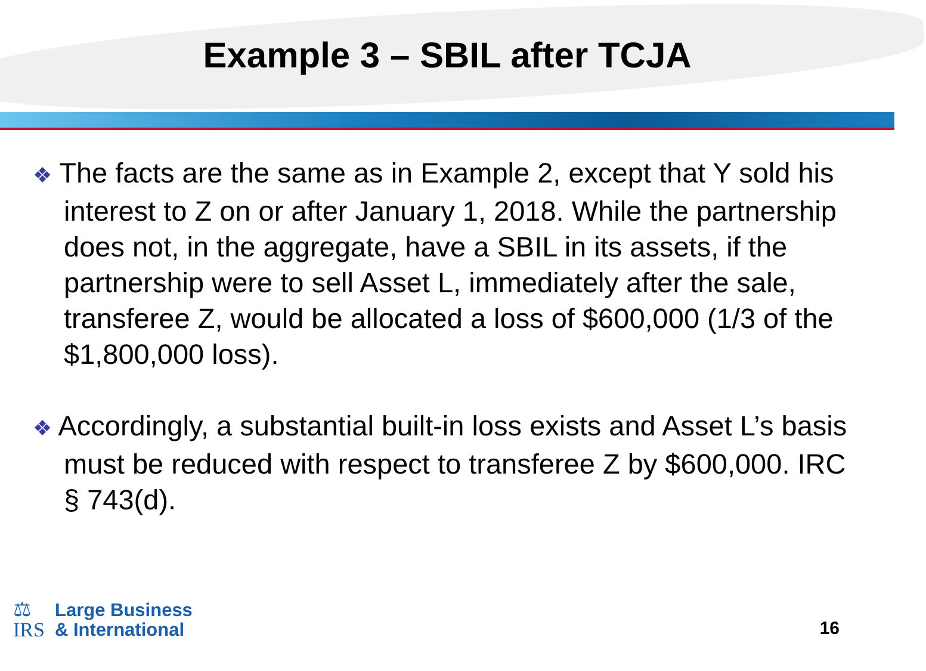Example 3 – SBIL after TCJA
❖ The facts are the same as in Example 2, except that Y sold his interest to Z on or after January 1, 2018. While the partnership does not, in the aggregate, have a SBIL in its assets, if the partnership were to sell Asset L, immediately after the sale, transferee Z, would be allocated a loss of $600,000 (1/3 of the $1,800,000 loss).
❖ Accordingly, a substantial built-in loss exists and Asset L’s basis must be reduced with respect to transferee Z by $600,000. IRC § 743(d).
⚖
IRS
Large Business
& International
16